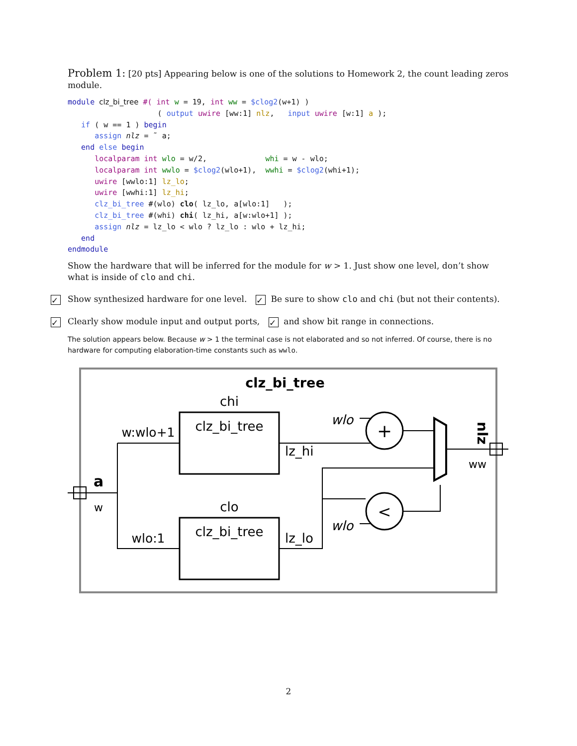Problem 1: [20 pts] Appearing below is one of the solutions to Homework 2, the count leading zeros module.
module clz_bi_tree #( int w = 19, int ww = $clog2(w+1) )
                    ( output uwire [ww:1] nlz,   input uwire [w:1] a );
   if ( w == 1 ) begin
      assign nlz = ˜ a;
   end else begin
      localparam int wlo = w/2,             whi = w - wlo;
      localparam int wwlo = $clog2(wlo+1),  wwhi = $clog2(whi+1);
      uwire [wwlo:1] lz_lo;
      uwire [wwhi:1] lz_hi;
      clz_bi_tree #(wlo) clo( lz_lo, a[wlo:1]   );
      clz_bi_tree #(whi) chi( lz_hi, a[w:wlo+1] );
      assign nlz = lz_lo < wlo ? lz_lo : wlo + lz_hi;
   end
endmodule
Show the hardware that will be inferred for the module for w > 1. Just show one level, don’t show what is inside of clo and chi.
✓ Show synthesized hardware for one level. ✓ Be sure to show clo and chi (but not their contents).
✓ Clearly show module input and output ports, ✓ and show bit range in connections.
The solution appears below. Because w > 1 the terminal case is not elaborated and so not inferred. Of course, there is no hardware for computing elaboration-time constants such as wwlo.
clz_bi_tree
chi
clz_bi_tree
clo
clz_bi_tree
+
<
w:wlo+1
wlo:1
a
w
lz_hi
lz_lo
wlo
wlo
ww
nlz
2